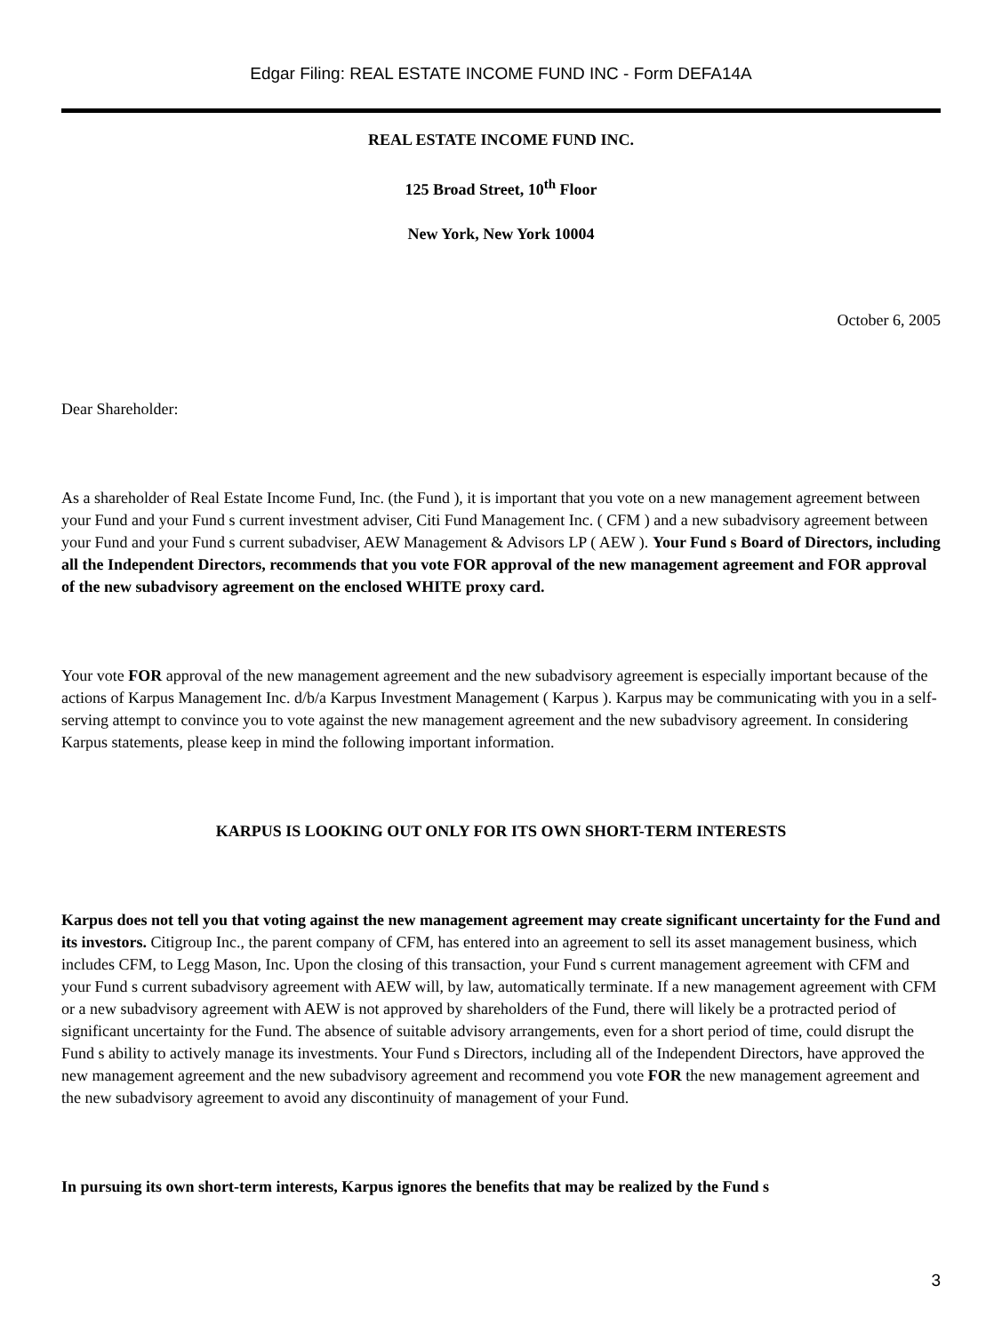Edgar Filing: REAL ESTATE INCOME FUND INC - Form DEFA14A
REAL ESTATE INCOME FUND INC.
125 Broad Street, 10<sup>th</sup> Floor
New York, New York 10004
October 6, 2005
Dear Shareholder:
As a shareholder of Real Estate Income Fund, Inc. (the Fund ), it is important that you vote on a new management agreement between your Fund and your Fund s current investment adviser, Citi Fund Management Inc. ( CFM ) and a new subadvisory agreement between your Fund and your Fund s current subadviser, AEW Management & Advisors LP ( AEW ). Your Fund s Board of Directors, including all the Independent Directors, recommends that you vote FOR approval of the new management agreement and FOR approval of the new subadvisory agreement on the enclosed WHITE proxy card.
Your vote FOR approval of the new management agreement and the new subadvisory agreement is especially important because of the actions of Karpus Management Inc. d/b/a Karpus Investment Management ( Karpus ). Karpus may be communicating with you in a self-serving attempt to convince you to vote against the new management agreement and the new subadvisory agreement. In considering Karpus statements, please keep in mind the following important information.
KARPUS IS LOOKING OUT ONLY FOR ITS OWN SHORT-TERM INTERESTS
Karpus does not tell you that voting against the new management agreement may create significant uncertainty for the Fund and its investors. Citigroup Inc., the parent company of CFM, has entered into an agreement to sell its asset management business, which includes CFM, to Legg Mason, Inc. Upon the closing of this transaction, your Fund s current management agreement with CFM and your Fund s current subadvisory agreement with AEW will, by law, automatically terminate. If a new management agreement with CFM or a new subadvisory agreement with AEW is not approved by shareholders of the Fund, there will likely be a protracted period of significant uncertainty for the Fund. The absence of suitable advisory arrangements, even for a short period of time, could disrupt the Fund s ability to actively manage its investments. Your Fund s Directors, including all of the Independent Directors, have approved the new management agreement and the new subadvisory agreement and recommend you vote FOR the new management agreement and the new subadvisory agreement to avoid any discontinuity of management of your Fund.
In pursuing its own short-term interests, Karpus ignores the benefits that may be realized by the Fund s
3